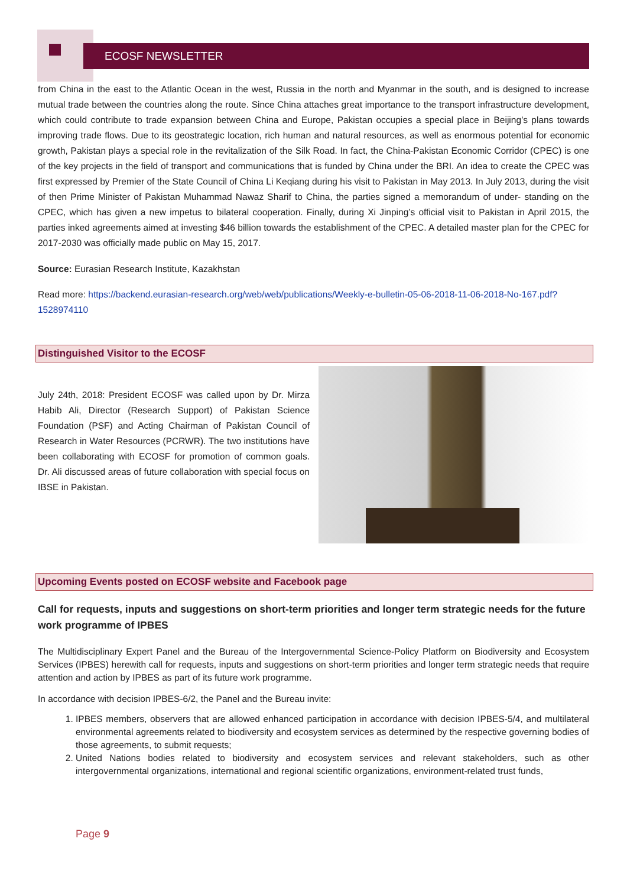ECOSF NEWSLETTER
from China in the east to the Atlantic Ocean in the west, Russia in the north and Myanmar in the south, and is designed to increase mutual trade between the countries along the route. Since China attaches great importance to the transport infrastructure development, which could contribute to trade expansion between China and Europe, Pakistan occupies a special place in Beijing’s plans towards improving trade flows. Due to its geostrategic location, rich human and natural resources, as well as enormous potential for economic growth, Pakistan plays a special role in the revitalization of the Silk Road. In fact, the China-Pakistan Economic Corridor (CPEC) is one of the key projects in the field of transport and communications that is funded by China under the BRI. An idea to create the CPEC was first expressed by Premier of the State Council of China Li Keqiang during his visit to Pakistan in May 2013. In July 2013, during the visit of then Prime Minister of Pakistan Muhammad Nawaz Sharif to China, the parties signed a memorandum of under- standing on the CPEC, which has given a new impetus to bilateral cooperation. Finally, during Xi Jinping’s official visit to Pakistan in April 2015, the parties inked agreements aimed at investing $46 billion towards the establishment of the CPEC. A detailed master plan for the CPEC for 2017-2030 was officially made public on May 15, 2017.
Source: Eurasian Research Institute, Kazakhstan
Read more: https://backend.eurasian-research.org/web/web/publications/Weekly-e-bulletin-05-06-2018-11-06-2018-No-167.pdf?1528974110
Distinguished Visitor to the ECOSF
July 24th, 2018: President ECOSF was called upon by Dr. Mirza Habib Ali, Director (Research Support) of Pakistan Science Foundation (PSF) and Acting Chairman of Pakistan Council of Research in Water Resources (PCRWR). The two institutions have been collaborating with ECOSF for promotion of common goals. Dr. Ali discussed areas of future collaboration with special focus on IBSE in Pakistan.
Upcoming Events posted on ECOSF website and Facebook page
Call for requests, inputs and suggestions on short-term priorities and longer term strategic needs for the future work programme of IPBES
The Multidisciplinary Expert Panel and the Bureau of the Intergovernmental Science-Policy Platform on Biodiversity and Ecosystem Services (IPBES) herewith call for requests, inputs and suggestions on short-term priorities and longer term strategic needs that require attention and action by IPBES as part of its future work programme.
In accordance with decision IPBES-6/2, the Panel and the Bureau invite:
1. IPBES members, observers that are allowed enhanced participation in accordance with decision IPBES-5/4, and multilateral environmental agreements related to biodiversity and ecosystem services as determined by the respective governing bodies of those agreements, to submit requests;
2. United Nations bodies related to biodiversity and ecosystem services and relevant stakeholders, such as other intergovernmental organizations, international and regional scientific organizations, environment-related trust funds,
Page 9